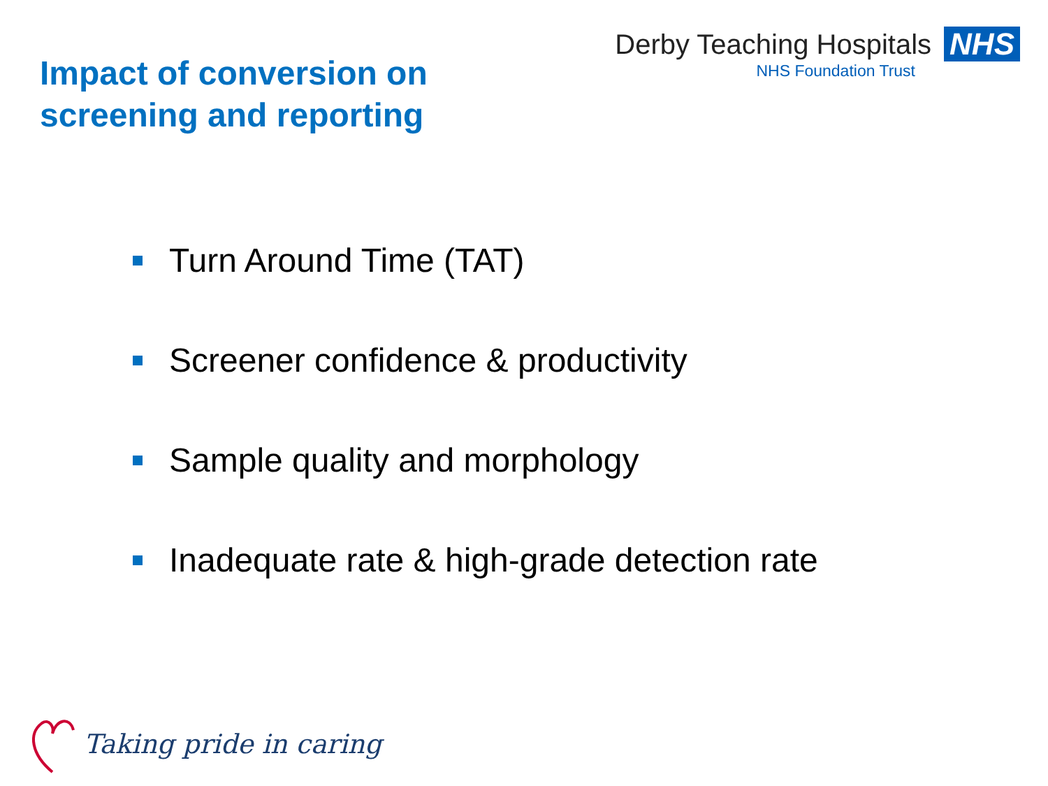Impact of conversion on
screening and reporting
Derby Teaching Hospitals NHS
NHS Foundation Trust
Turn Around Time (TAT)
Screener confidence & productivity
Sample quality and morphology
Inadequate rate & high-grade detection rate
Taking pride in caring